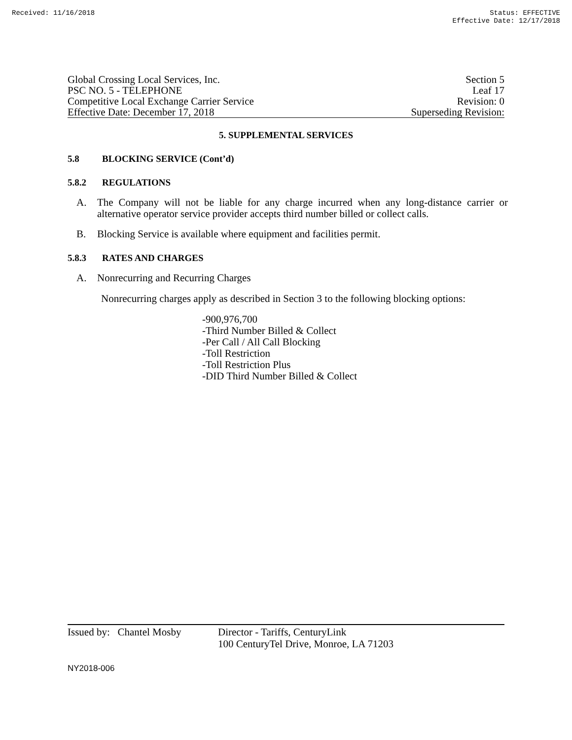Received: 11/16/2018 Status: EFFECTIVE
Effective Date: 12/17/2018
Global Crossing Local Services, Inc. Section 5
PSC NO. 5 - TELEPHONE Leaf 17
Competitive Local Exchange Carrier Service Revision: 0
Effective Date: December 17, 2018 Superseding Revision:
5. SUPPLEMENTAL SERVICES
5.8 BLOCKING SERVICE (Cont’d)
5.8.2 REGULATIONS
A. The Company will not be liable for any charge incurred when any long-distance carrier or alternative operator service provider accepts third number billed or collect calls.
B. Blocking Service is available where equipment and facilities permit.
5.8.3 RATES AND CHARGES
A. Nonrecurring and Recurring Charges
Nonrecurring charges apply as described in Section 3 to the following blocking options:
-900,976,700
-Third Number Billed & Collect
-Per Call / All Call Blocking
-Toll Restriction
-Toll Restriction Plus
-DID Third Number Billed & Collect
Issued by: Chantel Mosby Director - Tariffs, CenturyLink
100 CenturyTel Drive, Monroe, LA 71203
NY2018-006